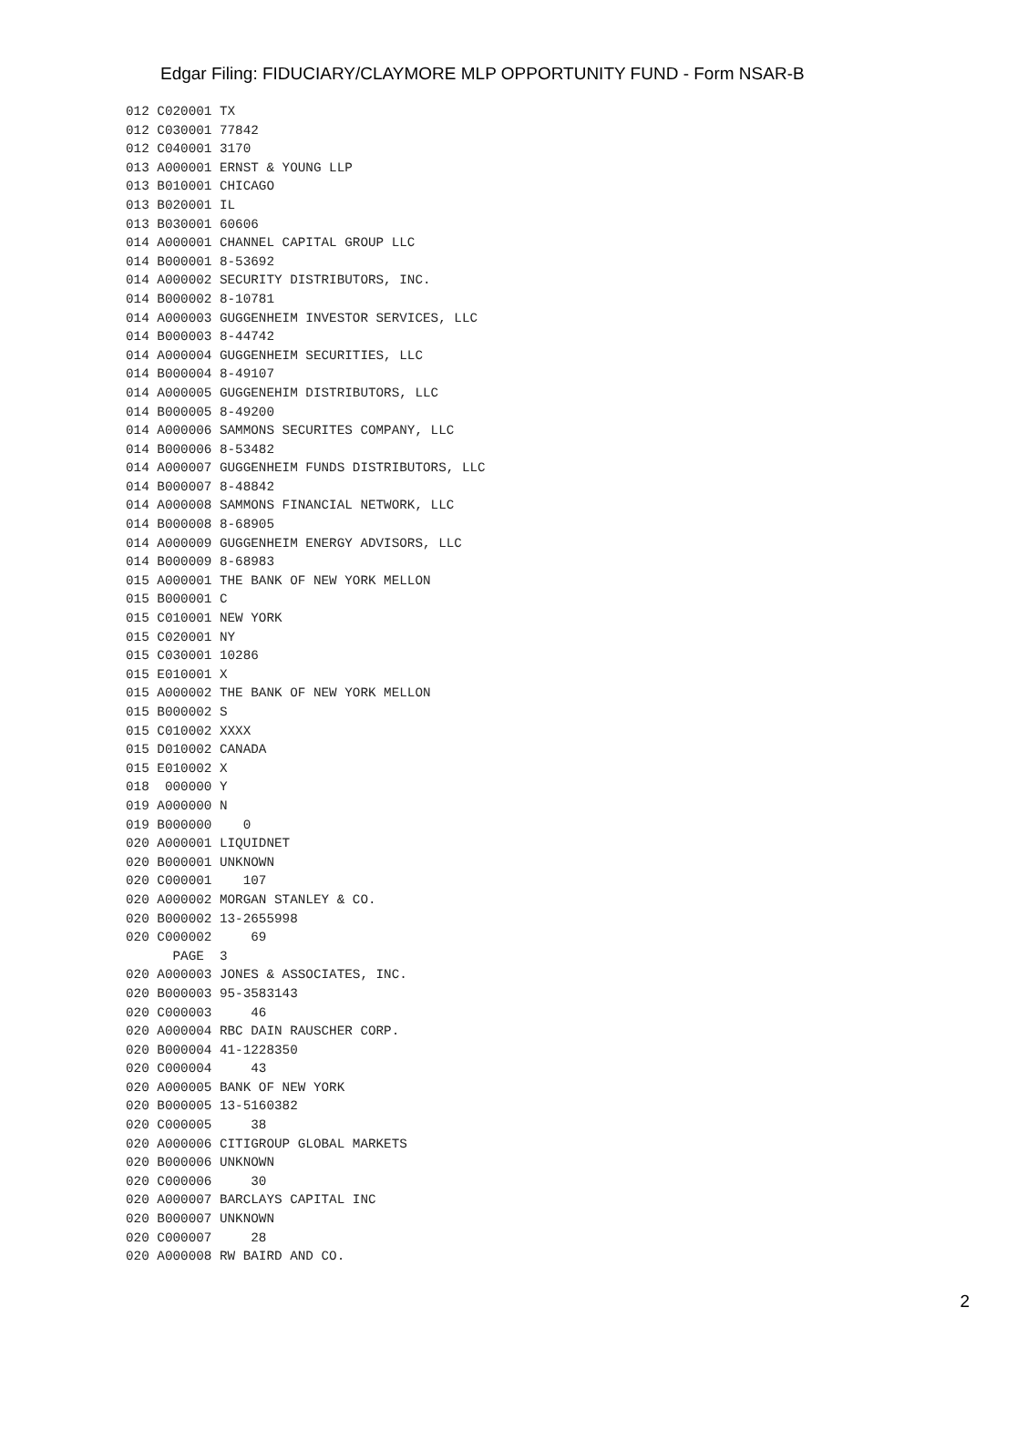Edgar Filing: FIDUCIARY/CLAYMORE MLP OPPORTUNITY FUND - Form NSAR-B
012 C020001 TX
012 C030001 77842
012 C040001 3170
013 A000001 ERNST & YOUNG LLP
013 B010001 CHICAGO
013 B020001 IL
013 B030001 60606
014 A000001 CHANNEL CAPITAL GROUP LLC
014 B000001 8-53692
014 A000002 SECURITY DISTRIBUTORS, INC.
014 B000002 8-10781
014 A000003 GUGGENHEIM INVESTOR SERVICES, LLC
014 B000003 8-44742
014 A000004 GUGGENHEIM SECURITIES, LLC
014 B000004 8-49107
014 A000005 GUGGENEHIM DISTRIBUTORS, LLC
014 B000005 8-49200
014 A000006 SAMMONS SECURITES COMPANY, LLC
014 B000006 8-53482
014 A000007 GUGGENHEIM FUNDS DISTRIBUTORS, LLC
014 B000007 8-48842
014 A000008 SAMMONS FINANCIAL NETWORK, LLC
014 B000008 8-68905
014 A000009 GUGGENHEIM ENERGY ADVISORS, LLC
014 B000009 8-68983
015 A000001 THE BANK OF NEW YORK MELLON
015 B000001 C
015 C010001 NEW YORK
015 C020001 NY
015 C030001 10286
015 E010001 X
015 A000002 THE BANK OF NEW YORK MELLON
015 B000002 S
015 C010002 XXXX
015 D010002 CANADA
015 E010002 X
018  000000 Y
019 A000000 N
019 B000000    0
020 A000001 LIQUIDNET
020 B000001 UNKNOWN
020 C000001    107
020 A000002 MORGAN STANLEY & CO.
020 B000002 13-2655998
020 C000002     69
      PAGE  3
020 A000003 JONES & ASSOCIATES, INC.
020 B000003 95-3583143
020 C000003     46
020 A000004 RBC DAIN RAUSCHER CORP.
020 B000004 41-1228350
020 C000004     43
020 A000005 BANK OF NEW YORK
020 B000005 13-5160382
020 C000005     38
020 A000006 CITIGROUP GLOBAL MARKETS
020 B000006 UNKNOWN
020 C000006     30
020 A000007 BARCLAYS CAPITAL INC
020 B000007 UNKNOWN
020 C000007     28
020 A000008 RW BAIRD AND CO.
2